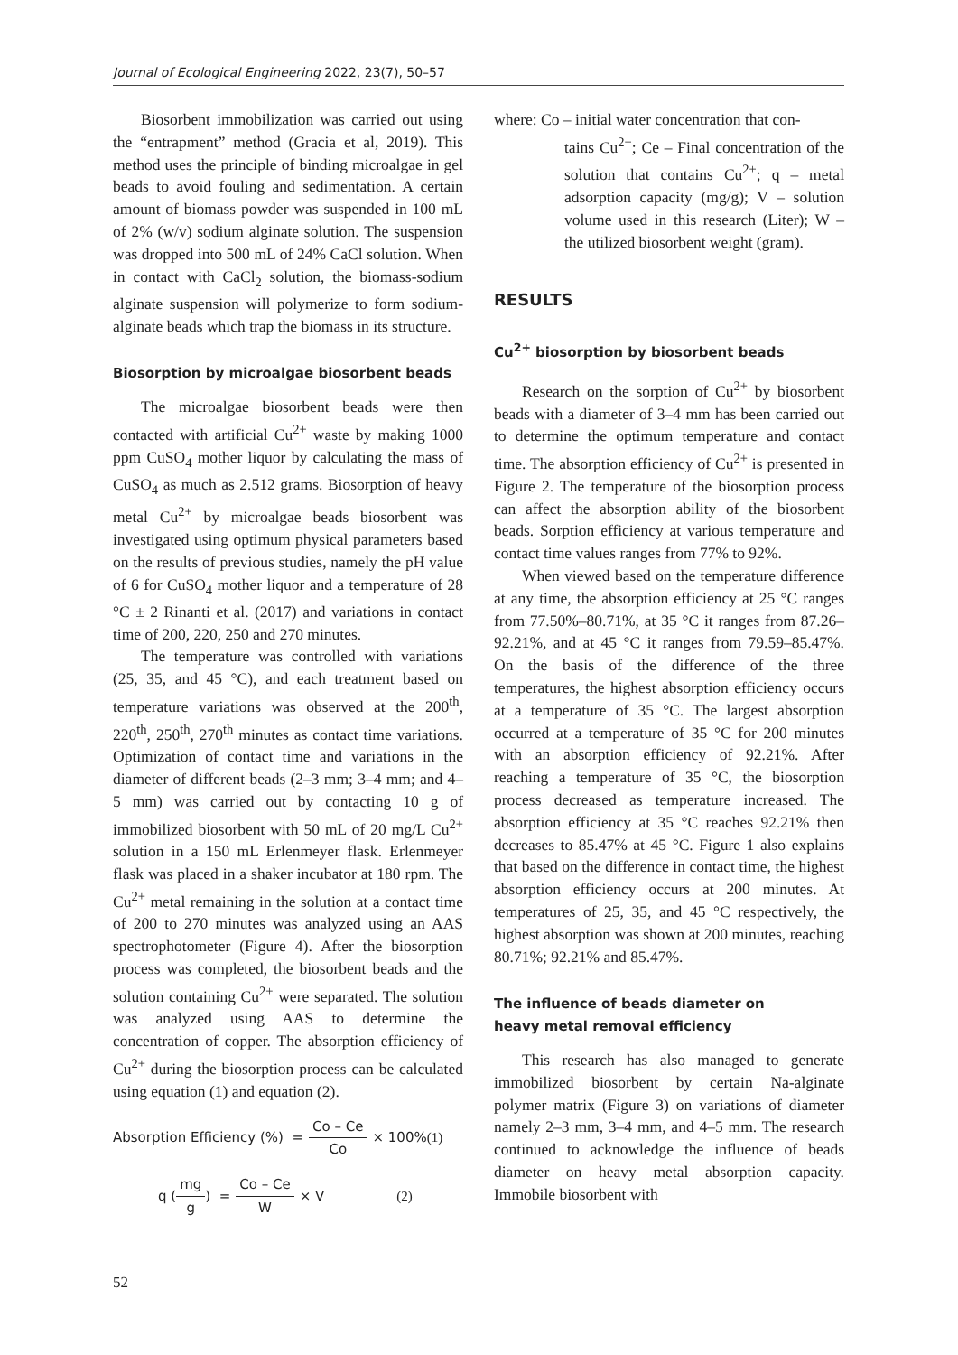Journal of Ecological Engineering 2022, 23(7), 50–57
Biosorbent immobilization was carried out using the “entrapment” method (Gracia et al, 2019). This method uses the principle of binding microalgae in gel beads to avoid fouling and sedimentation. A certain amount of biomass powder was suspended in 100 mL of 2% (w/v) sodium alginate solution. The suspension was dropped into 500 mL of 24% CaCl solution. When in contact with CaCl<sub>2</sub> solution, the biomass-sodium alginate suspension will polymerize to form sodium-alginate beads which trap the biomass in its structure.
Biosorption by microalgae biosorbent beads
The microalgae biosorbent beads were then contacted with artificial Cu<sup>2+</sup> waste by making 1000 ppm CuSO<sub>4</sub> mother liquor by calculating the mass of CuSO<sub>4</sub> as much as 2.512 grams. Biosorption of heavy metal Cu<sup>2+</sup> by microalgae beads biosorbent was investigated using optimum physical parameters based on the results of previous studies, namely the pH value of 6 for CuSO<sub>4</sub> mother liquor and a temperature of 28 °C ± 2 Rinanti et al. (2017) and variations in contact time of 200, 220, 250 and 270 minutes.
The temperature was controlled with variations (25, 35, and 45 °C), and each treatment based on temperature variations was observed at the 200<sup>th</sup>, 220<sup>th</sup>, 250<sup>th</sup>, 270<sup>th</sup> minutes as contact time variations. Optimization of contact time and variations in the diameter of different beads (2–3 mm; 3–4 mm; and 4–5 mm) was carried out by contacting 10 g of immobilized biosorbent with 50 mL of 20 mg/L Cu<sup>2+</sup> solution in a 150 mL Erlenmeyer flask. Erlenmeyer flask was placed in a shaker incubator at 180 rpm. The Cu<sup>2+</sup> metal remaining in the solution at a contact time of 200 to 270 minutes was analyzed using an AAS spectrophotometer (Figure 4). After the biosorption process was completed, the biosorbent beads and the solution containing Cu<sup>2+</sup> were separated. The solution was analyzed using AAS to determine the concentration of copper. The absorption efficiency of Cu<sup>2+</sup> during the biosorption process can be calculated using equation (1) and equation (2).
Absorption Efficiency (%) = Co – Ce Co × 100% (1)
q (mg g) = Co – Ce W × V (2)
where: Co – initial water concentration that con-
tains Cu<sup>2+</sup>; Ce – Final concentration of the solution that contains Cu<sup>2+</sup>; q – metal adsorption capacity (mg/g); V – solution volume used in this research (Liter); W – the utilized biosorbent weight (gram).
RESULTS
Cu<sup>2+</sup> biosorption by biosorbent beads
Research on the sorption of Cu<sup>2+</sup> by biosorbent beads with a diameter of 3–4 mm has been carried out to determine the optimum temperature and contact time. The absorption efficiency of Cu<sup>2+</sup> is presented in Figure 2. The temperature of the biosorption process can affect the absorption ability of the biosorbent beads. Sorption efficiency at various temperature and contact time values ranges from 77% to 92%.
When viewed based on the temperature difference at any time, the absorption efficiency at 25 °C ranges from 77.50%–80.71%, at 35 °C it ranges from 87.26–92.21%, and at 45 °C it ranges from 79.59–85.47%. On the basis of the difference of the three temperatures, the highest absorption efficiency occurs at a temperature of 35 °C. The largest absorption occurred at a temperature of 35 °C for 200 minutes with an absorption efficiency of 92.21%. After reaching a temperature of 35 °C, the biosorption process decreased as temperature increased. The absorption efficiency at 35 °C reaches 92.21% then decreases to 85.47% at 45 °C. Figure 1 also explains that based on the difference in contact time, the highest absorption efficiency occurs at 200 minutes. At temperatures of 25, 35, and 45 °C respectively, the highest absorption was shown at 200 minutes, reaching 80.71%; 92.21% and 85.47%.
The influence of beads diameter on
heavy metal removal efficiency
This research has also managed to generate immobilized biosorbent by certain Na-alginate polymer matrix (Figure 3) on variations of diameter namely 2–3 mm, 3–4 mm, and 4–5 mm. The research continued to acknowledge the influence of beads diameter on heavy metal absorption capacity. Immobile biosorbent with
52